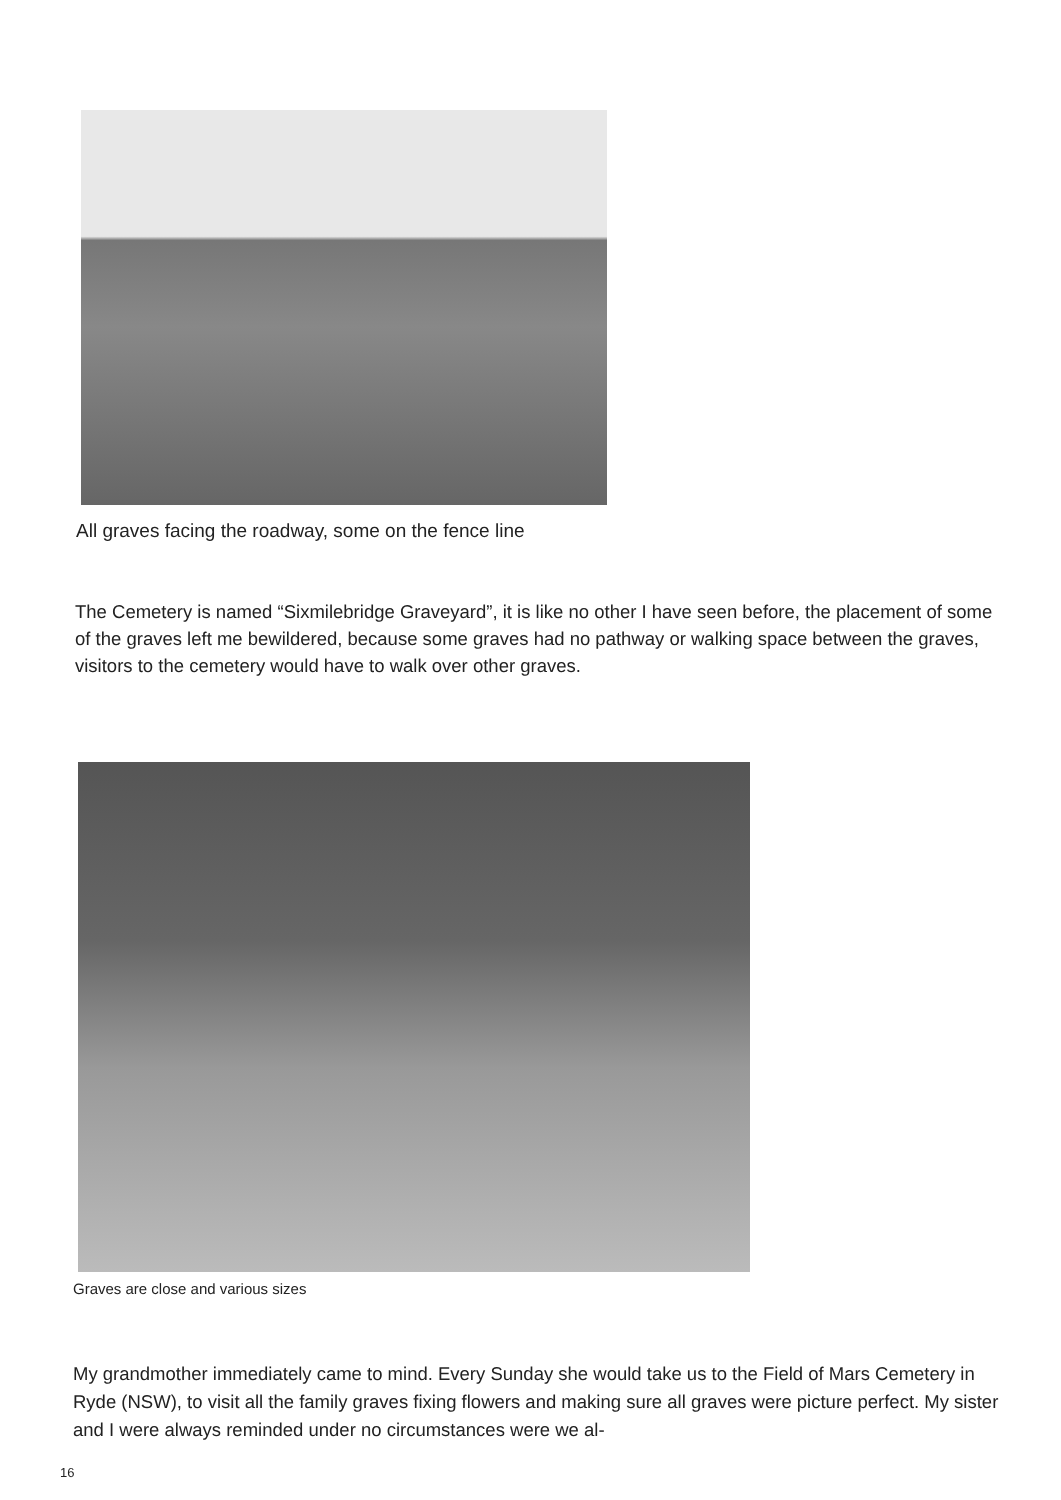All graves facing the roadway, some on the fence line
The Cemetery is named “Sixmilebridge Graveyard”, it is like no other I have seen before, the placement of some of the graves left me bewildered, because some graves had no pathway or walking space between the graves, visitors to the cemetery would have to walk over other graves.
Graves are close and various sizes
My grandmother immediately came to mind. Every Sunday she would take us to the Field of Mars Cemetery in Ryde (NSW), to visit all the family graves fixing flowers and making sure all graves were picture perfect. My sister and I were always reminded under no circumstances were we al-
16